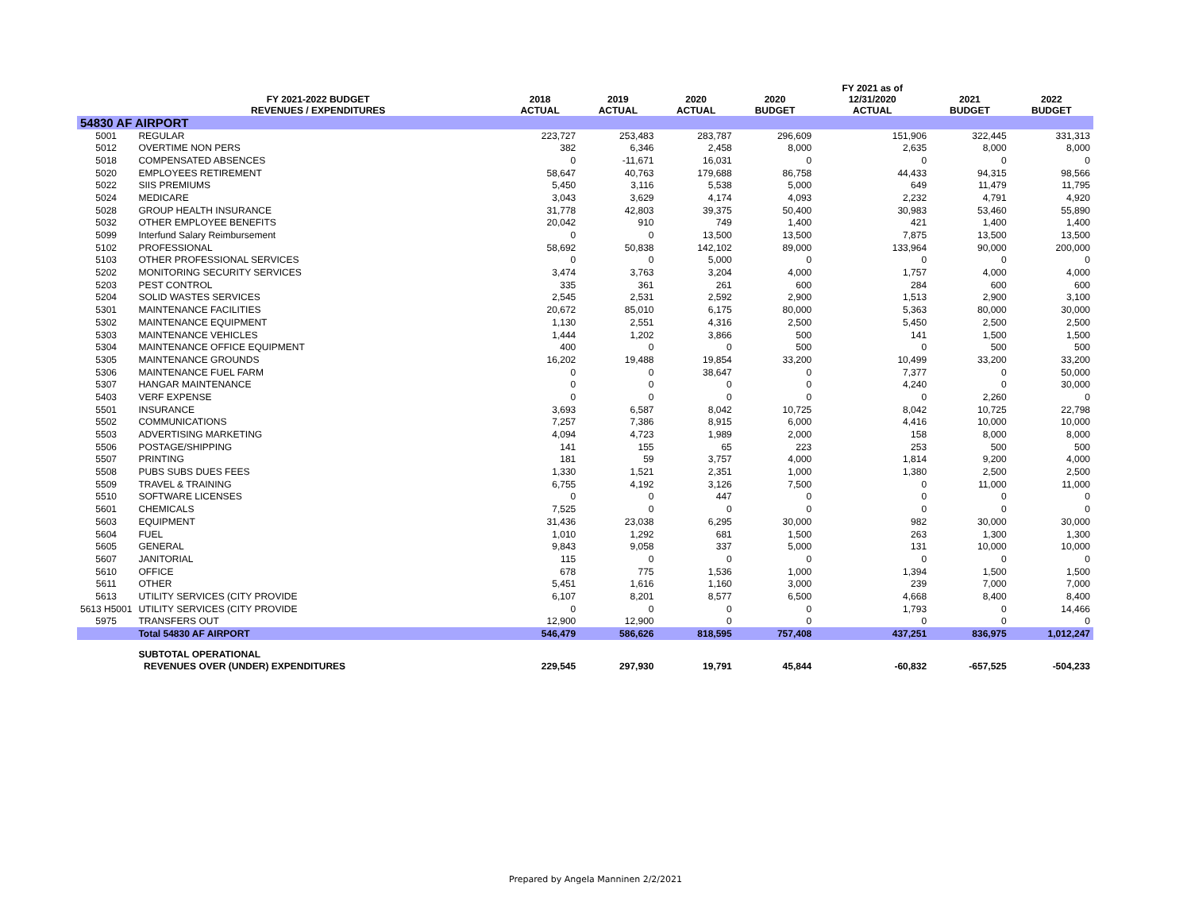| | | | | | | FY 2021 as of | | |
| --- | --- | --- | --- | --- | --- | --- | --- | --- |
| | FY 2021-2022 BUDGET REVENUES / EXPENDITURES | 2018 ACTUAL | 2019 ACTUAL | 2020 ACTUAL | 2020 BUDGET | 12/31/2020 ACTUAL | 2021 BUDGET | 2022 BUDGET |
| 54830 AF AIRPORT | | | | | | | | |
| 5001 | REGULAR | 223,727 | 253,483 | 283,787 | 296,609 | 151,906 | 322,445 | 331,313 |
| 5012 | OVERTIME NON PERS | 382 | 6,346 | 2,458 | 8,000 | 2,635 | 8,000 | 8,000 |
| 5018 | COMPENSATED ABSENCES | 0 | -11,671 | 16,031 | 0 | 0 | 0 | 0 |
| 5020 | EMPLOYEES RETIREMENT | 58,647 | 40,763 | 179,688 | 86,758 | 44,433 | 94,315 | 98,566 |
| 5022 | SIIS PREMIUMS | 5,450 | 3,116 | 5,538 | 5,000 | 649 | 11,479 | 11,795 |
| 5024 | MEDICARE | 3,043 | 3,629 | 4,174 | 4,093 | 2,232 | 4,791 | 4,920 |
| 5028 | GROUP HEALTH INSURANCE | 31,778 | 42,803 | 39,375 | 50,400 | 30,983 | 53,460 | 55,890 |
| 5032 | OTHER EMPLOYEE BENEFITS | 20,042 | 910 | 749 | 1,400 | 421 | 1,400 | 1,400 |
| 5099 | Interfund Salary Reimbursement | 0 | 0 | 13,500 | 13,500 | 7,875 | 13,500 | 13,500 |
| 5102 | PROFESSIONAL | 58,692 | 50,838 | 142,102 | 89,000 | 133,964 | 90,000 | 200,000 |
| 5103 | OTHER PROFESSIONAL SERVICES | 0 | 0 | 5,000 | 0 | 0 | 0 | 0 |
| 5202 | MONITORING SECURITY SERVICES | 3,474 | 3,763 | 3,204 | 4,000 | 1,757 | 4,000 | 4,000 |
| 5203 | PEST CONTROL | 335 | 361 | 261 | 600 | 284 | 600 | 600 |
| 5204 | SOLID WASTES SERVICES | 2,545 | 2,531 | 2,592 | 2,900 | 1,513 | 2,900 | 3,100 |
| 5301 | MAINTENANCE FACILITIES | 20,672 | 85,010 | 6,175 | 80,000 | 5,363 | 80,000 | 30,000 |
| 5302 | MAINTENANCE EQUIPMENT | 1,130 | 2,551 | 4,316 | 2,500 | 5,450 | 2,500 | 2,500 |
| 5303 | MAINTENANCE VEHICLES | 1,444 | 1,202 | 3,866 | 500 | 141 | 1,500 | 1,500 |
| 5304 | MAINTENANCE OFFICE EQUIPMENT | 400 | 0 | 0 | 500 | 0 | 500 | 500 |
| 5305 | MAINTENANCE GROUNDS | 16,202 | 19,488 | 19,854 | 33,200 | 10,499 | 33,200 | 33,200 |
| 5306 | MAINTENANCE FUEL FARM | 0 | 0 | 38,647 | 0 | 7,377 | 0 | 50,000 |
| 5307 | HANGAR MAINTENANCE | 0 | 0 | 0 | 0 | 4,240 | 0 | 30,000 |
| 5403 | VERF EXPENSE | 0 | 0 | 0 | 0 | 0 | 2,260 | 0 |
| 5501 | INSURANCE | 3,693 | 6,587 | 8,042 | 10,725 | 8,042 | 10,725 | 22,798 |
| 5502 | COMMUNICATIONS | 7,257 | 7,386 | 8,915 | 6,000 | 4,416 | 10,000 | 10,000 |
| 5503 | ADVERTISING MARKETING | 4,094 | 4,723 | 1,989 | 2,000 | 158 | 8,000 | 8,000 |
| 5506 | POSTAGE/SHIPPING | 141 | 155 | 65 | 223 | 253 | 500 | 500 |
| 5507 | PRINTING | 181 | 59 | 3,757 | 4,000 | 1,814 | 9,200 | 4,000 |
| 5508 | PUBS SUBS DUES FEES | 1,330 | 1,521 | 2,351 | 1,000 | 1,380 | 2,500 | 2,500 |
| 5509 | TRAVEL & TRAINING | 6,755 | 4,192 | 3,126 | 7,500 | 0 | 11,000 | 11,000 |
| 5510 | SOFTWARE LICENSES | 0 | 0 | 447 | 0 | 0 | 0 | 0 |
| 5601 | CHEMICALS | 7,525 | 0 | 0 | 0 | 0 | 0 | 0 |
| 5603 | EQUIPMENT | 31,436 | 23,038 | 6,295 | 30,000 | 982 | 30,000 | 30,000 |
| 5604 | FUEL | 1,010 | 1,292 | 681 | 1,500 | 263 | 1,300 | 1,300 |
| 5605 | GENERAL | 9,843 | 9,058 | 337 | 5,000 | 131 | 10,000 | 10,000 |
| 5607 | JANITORIAL | 115 | 0 | 0 | 0 | 0 | 0 | 0 |
| 5610 | OFFICE | 678 | 775 | 1,536 | 1,000 | 1,394 | 1,500 | 1,500 |
| 5611 | OTHER | 5,451 | 1,616 | 1,160 | 3,000 | 239 | 7,000 | 7,000 |
| 5613 | UTILITY SERVICES (CITY PROVIDE | 6,107 | 8,201 | 8,577 | 6,500 | 4,668 | 8,400 | 8,400 |
| 5613 H5001 | UTILITY SERVICES (CITY PROVIDE | 0 | 0 | 0 | 0 | 1,793 | 0 | 14,466 |
| 5975 | TRANSFERS OUT | 12,900 | 12,900 | 0 | 0 | 0 | 0 | 0 |
| | Total 54830 AF AIRPORT | 546,479 | 586,626 | 818,595 | 757,408 | 437,251 | 836,975 | 1,012,247 |
| | SUBTOTAL OPERATIONAL | | | | | | | |
| | REVENUES OVER (UNDER) EXPENDITURES | 229,545 | 297,930 | 19,791 | 45,844 | -60,832 | -657,525 | -504,233 |
Prepared by Angela Manninen 2/2/2021